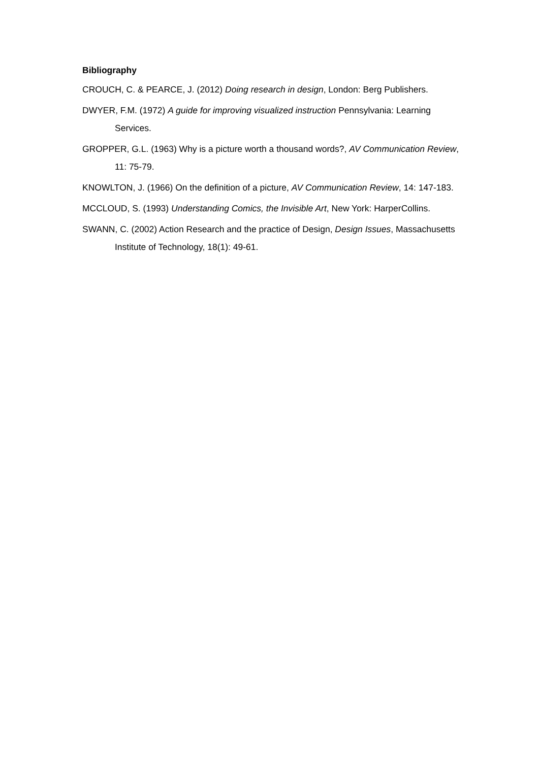Bibliography
CROUCH, C. & PEARCE, J. (2012) Doing research in design, London: Berg Publishers.
DWYER, F.M. (1972) A guide for improving visualized instruction Pennsylvania: Learning Services.
GROPPER, G.L. (1963) Why is a picture worth a thousand words?, AV Communication Review, 11: 75-79.
KNOWLTON, J. (1966) On the definition of a picture, AV Communication Review, 14: 147-183.
MCCLOUD, S. (1993) Understanding Comics, the Invisible Art, New York: HarperCollins.
SWANN, C. (2002) Action Research and the practice of Design, Design Issues, Massachusetts Institute of Technology, 18(1): 49-61.